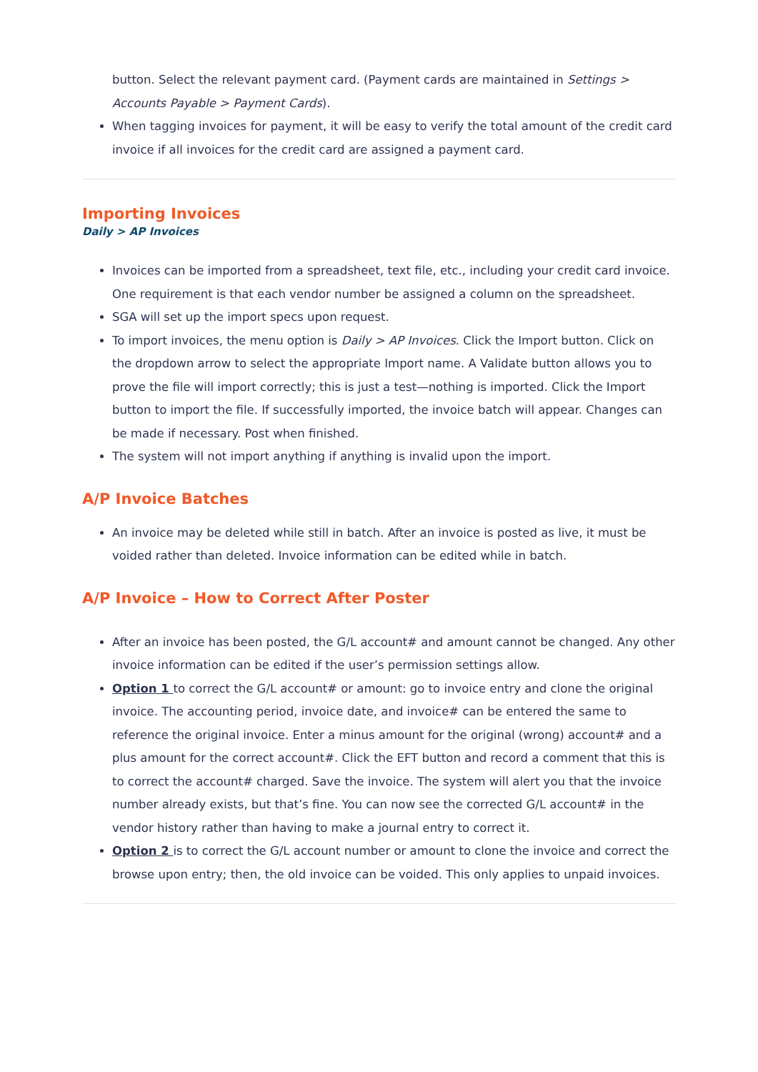button. Select the relevant payment card. (Payment cards are maintained in Settings > Accounts Payable > Payment Cards).
When tagging invoices for payment, it will be easy to verify the total amount of the credit card invoice if all invoices for the credit card are assigned a payment card.
Importing Invoices
Daily > AP Invoices
Invoices can be imported from a spreadsheet, text file, etc., including your credit card invoice. One requirement is that each vendor number be assigned a column on the spreadsheet.
SGA will set up the import specs upon request.
To import invoices, the menu option is Daily > AP Invoices. Click the Import button. Click on the dropdown arrow to select the appropriate Import name. A Validate button allows you to prove the file will import correctly; this is just a test—nothing is imported. Click the Import button to import the file. If successfully imported, the invoice batch will appear. Changes can be made if necessary. Post when finished.
The system will not import anything if anything is invalid upon the import.
A/P Invoice Batches
An invoice may be deleted while still in batch. After an invoice is posted as live, it must be voided rather than deleted. Invoice information can be edited while in batch.
A/P Invoice – How to Correct After Poster
After an invoice has been posted, the G/L account# and amount cannot be changed. Any other invoice information can be edited if the user’s permission settings allow.
Option 1 to correct the G/L account# or amount: go to invoice entry and clone the original invoice. The accounting period, invoice date, and invoice# can be entered the same to reference the original invoice. Enter a minus amount for the original (wrong) account# and a plus amount for the correct account#. Click the EFT button and record a comment that this is to correct the account# charged. Save the invoice. The system will alert you that the invoice number already exists, but that’s fine. You can now see the corrected G/L account# in the vendor history rather than having to make a journal entry to correct it.
Option 2 is to correct the G/L account number or amount to clone the invoice and correct the browse upon entry; then, the old invoice can be voided. This only applies to unpaid invoices.